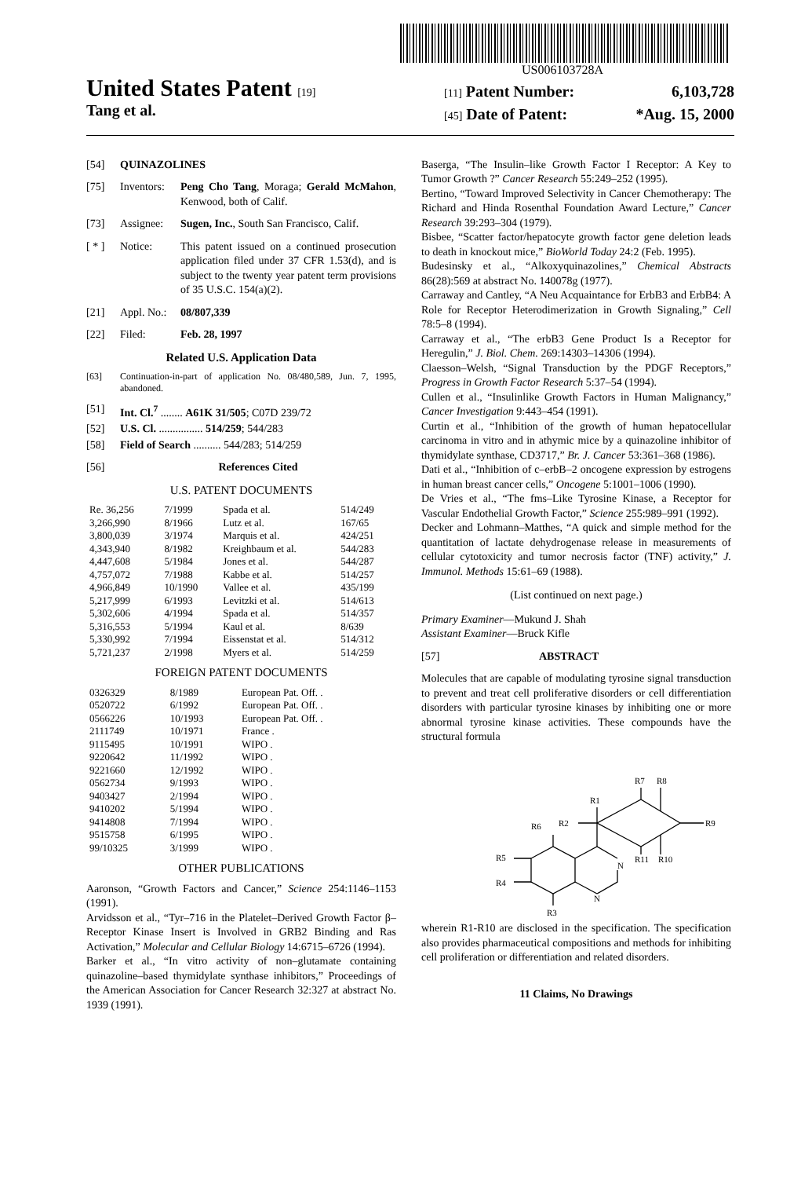US006103728A
United States Patent [19]
Tang et al.
[11] Patent Number: 6,103,728
[45] Date of Patent: *Aug. 15, 2000
[54] QUINAZOLINES
[75] Inventors: Peng Cho Tang, Moraga; Gerald McMahon, Kenwood, both of Calif.
[73] Assignee: Sugen, Inc., South San Francisco, Calif.
[ * ] Notice: This patent issued on a continued prosecution application filed under 37 CFR 1.53(d), and is subject to the twenty year patent term provisions of 35 U.S.C. 154(a)(2).
[21] Appl. No.: 08/807,339
[22] Filed: Feb. 28, 1997
Related U.S. Application Data
[63] Continuation-in-part of application No. 08/480,589, Jun. 7, 1995, abandoned.
[51] Int. Cl.<sup>7</sup> ........ A61K 31/505; C07D 239/72
[52] U.S. Cl. ................ 514/259; 544/283
[58] Field of Search .......... 544/283; 514/259
[56] References Cited
U.S. PATENT DOCUMENTS
| Re. 36,256 | 7/1999 | Spada et al. | 514/249 |
| 3,266,990 | 8/1966 | Lutz et al. | 167/65 |
| 3,800,039 | 3/1974 | Marquis et al. | 424/251 |
| 4,343,940 | 8/1982 | Kreighbaum et al. | 544/283 |
| 4,447,608 | 5/1984 | Jones et al. | 544/287 |
| 4,757,072 | 7/1988 | Kabbe et al. | 514/257 |
| 4,966,849 | 10/1990 | Vallee et al. | 435/199 |
| 5,217,999 | 6/1993 | Levitzki et al. | 514/613 |
| 5,302,606 | 4/1994 | Spada et al. | 514/357 |
| 5,316,553 | 5/1994 | Kaul et al. | 8/639 |
| 5,330,992 | 7/1994 | Eissenstat et al. | 514/312 |
| 5,721,237 | 2/1998 | Myers et al. | 514/259 |
FOREIGN PATENT DOCUMENTS
| 0326329 | 8/1989 | European Pat. Off. . |
| 0520722 | 6/1992 | European Pat. Off. . |
| 0566226 | 10/1993 | European Pat. Off. . |
| 2111749 | 10/1971 | France . |
| 9115495 | 10/1991 | WIPO . |
| 9220642 | 11/1992 | WIPO . |
| 9221660 | 12/1992 | WIPO . |
| 0562734 | 9/1993 | WIPO . |
| 9403427 | 2/1994 | WIPO . |
| 9410202 | 5/1994 | WIPO . |
| 9414808 | 7/1994 | WIPO . |
| 9515758 | 6/1995 | WIPO . |
| 99/10325 | 3/1999 | WIPO . |
OTHER PUBLICATIONS
Aaronson, “Growth Factors and Cancer,” Science 254:1146–1153 (1991).
Arvidsson et al., “Tyr–716 in the Platelet–Derived Growth Factor β–Receptor Kinase Insert is Involved in GRB2 Binding and Ras Activation,” Molecular and Cellular Biology 14:6715–6726 (1994).
Barker et al., “In vitro activity of non–glutamate containing quinazoline–based thymidylate synthase inhibitors,” Proceedings of the American Association for Cancer Research 32:327 at abstract No. 1939 (1991).
Baserga, “The Insulin–like Growth Factor I Receptor: A Key to Tumor Growth ?” Cancer Research 55:249–252 (1995).
Bertino, “Toward Improved Selectivity in Cancer Chemotherapy: The Richard and Hinda Rosenthal Foundation Award Lecture,” Cancer Research 39:293–304 (1979).
Bisbee, “Scatter factor/hepatocyte growth factor gene deletion leads to death in knockout mice,” BioWorld Today 24:2 (Feb. 1995).
Budesinsky et al., “Alkoxyquinazolines,” Chemical Abstracts 86(28):569 at abstract No. 140078g (1977).
Carraway and Cantley, “A Neu Acquaintance for ErbB3 and ErbB4: A Role for Receptor Heterodimerization in Growth Signaling,” Cell 78:5–8 (1994).
Carraway et al., “The erbB3 Gene Product Is a Receptor for Heregulin,” J. Biol. Chem. 269:14303–14306 (1994).
Claesson–Welsh, “Signal Transduction by the PDGF Receptors,” Progress in Growth Factor Research 5:37–54 (1994).
Cullen et al., “Insulinlike Growth Factors in Human Malignancy,” Cancer Investigation 9:443–454 (1991).
Curtin et al., “Inhibition of the growth of human hepatocellular carcinoma in vitro and in athymic mice by a quinazoline inhibitor of thymidylate synthase, CD3717,” Br. J. Cancer 53:361–368 (1986).
Dati et al., “Inhibition of c–erbB–2 oncogene expression by estrogens in human breast cancer cells,” Oncogene 5:1001–1006 (1990).
De Vries et al., “The fms–Like Tyrosine Kinase, a Receptor for Vascular Endothelial Growth Factor,” Science 255:989–991 (1992).
Decker and Lohmann–Matthes, “A quick and simple method for the quantitation of lactate dehydrogenase release in measurements of cellular cytotoxicity and tumor necrosis factor (TNF) activity,” J. Immunol. Methods 15:61–69 (1988).
(List continued on next page.)
Primary Examiner—Mukund J. Shah
Assistant Examiner—Bruck Kifle
[57] ABSTRACT
Molecules that are capable of modulating tyrosine signal transduction to prevent and treat cell proliferative disorders or cell differentiation disorders with particular tyrosine kinases by inhibiting one or more abnormal tyrosine kinase activities. These compounds have the structural formula
N
N
R1
R2
R6
R5
R4
R3
R7
R8
R9
R11
R10
wherein R1-R10 are disclosed in the specification. The specification also provides pharmaceutical compositions and methods for inhibiting cell proliferation or differentiation and related disorders.
11 Claims, No Drawings